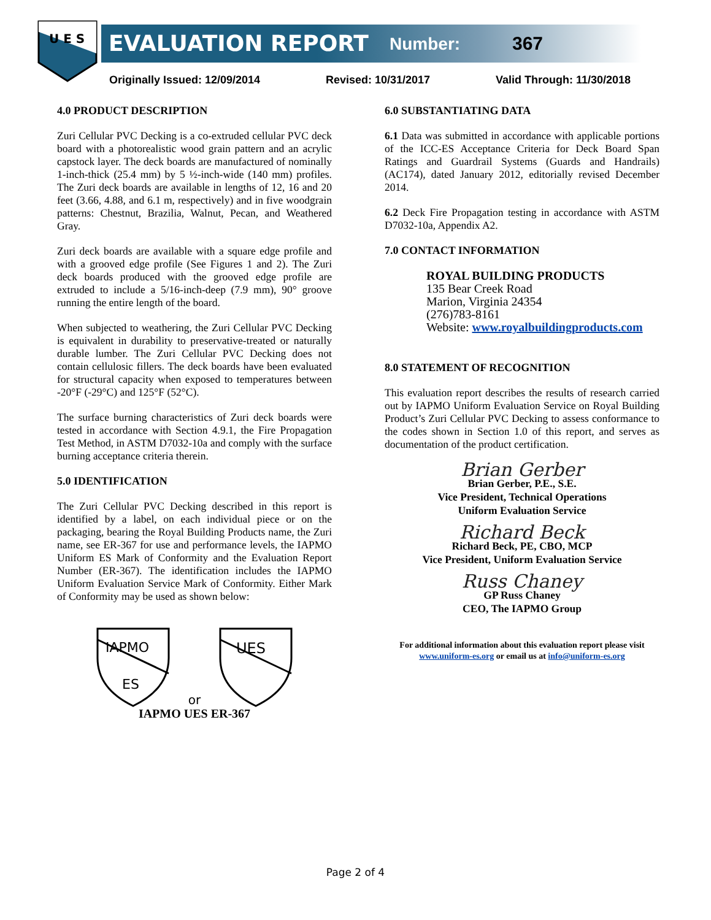U E S
EVALUATION REPORT Number: 367
Originally Issued: 12/09/2014 Revised: 10/31/2017 Valid Through: 11/30/2018
4.0 PRODUCT DESCRIPTION
Zuri Cellular PVC Decking is a co-extruded cellular PVC deck board with a photorealistic wood grain pattern and an acrylic capstock layer. The deck boards are manufactured of nominally 1-inch-thick (25.4 mm) by 5 ½-inch-wide (140 mm) profiles. The Zuri deck boards are available in lengths of 12, 16 and 20 feet (3.66, 4.88, and 6.1 m, respectively) and in five woodgrain patterns: Chestnut, Brazilia, Walnut, Pecan, and Weathered Gray.
Zuri deck boards are available with a square edge profile and with a grooved edge profile (See Figures 1 and 2). The Zuri deck boards produced with the grooved edge profile are extruded to include a 5/16-inch-deep (7.9 mm), 90° groove running the entire length of the board.
When subjected to weathering, the Zuri Cellular PVC Decking is equivalent in durability to preservative-treated or naturally durable lumber. The Zuri Cellular PVC Decking does not contain cellulosic fillers. The deck boards have been evaluated for structural capacity when exposed to temperatures between -20°F (-29°C) and 125°F (52°C).
The surface burning characteristics of Zuri deck boards were tested in accordance with Section 4.9.1, the Fire Propagation Test Method, in ASTM D7032-10a and comply with the surface burning acceptance criteria therein.
5.0 IDENTIFICATION
The Zuri Cellular PVC Decking described in this report is identified by a label, on each individual piece or on the packaging, bearing the Royal Building Products name, the Zuri name, see ER-367 for use and performance levels, the IAPMO Uniform ES Mark of Conformity and the Evaluation Report Number (ER-367). The identification includes the IAPMO Uniform Evaluation Service Mark of Conformity. Either Mark of Conformity may be used as shown below:
IAPMO
ES
or
UES
IAPMO UES ER-367
6.0 SUBSTANTIATING DATA
6.1 Data was submitted in accordance with applicable portions of the ICC-ES Acceptance Criteria for Deck Board Span Ratings and Guardrail Systems (Guards and Handrails) (AC174), dated January 2012, editorially revised December 2014.
6.2 Deck Fire Propagation testing in accordance with ASTM D7032-10a, Appendix A2.
7.0 CONTACT INFORMATION
ROYAL BUILDING PRODUCTS
135 Bear Creek Road
Marion, Virginia 24354
(276)783-8161
Website: www.royalbuildingproducts.com
8.0 STATEMENT OF RECOGNITION
This evaluation report describes the results of research carried out by IAPMO Uniform Evaluation Service on Royal Building Product’s Zuri Cellular PVC Decking to assess conformance to the codes shown in Section 1.0 of this report, and serves as documentation of the product certification.
Brian Gerber
Brian Gerber, P.E., S.E.
Vice President, Technical Operations
Uniform Evaluation Service
Richard Beck
Richard Beck, PE, CBO, MCP
Vice President, Uniform Evaluation Service
Russ Chaney
GP Russ Chaney
CEO, The IAPMO Group
For additional information about this evaluation report please visit
www.uniform-es.org or email us at info@uniform-es.org
Page 2 of 4